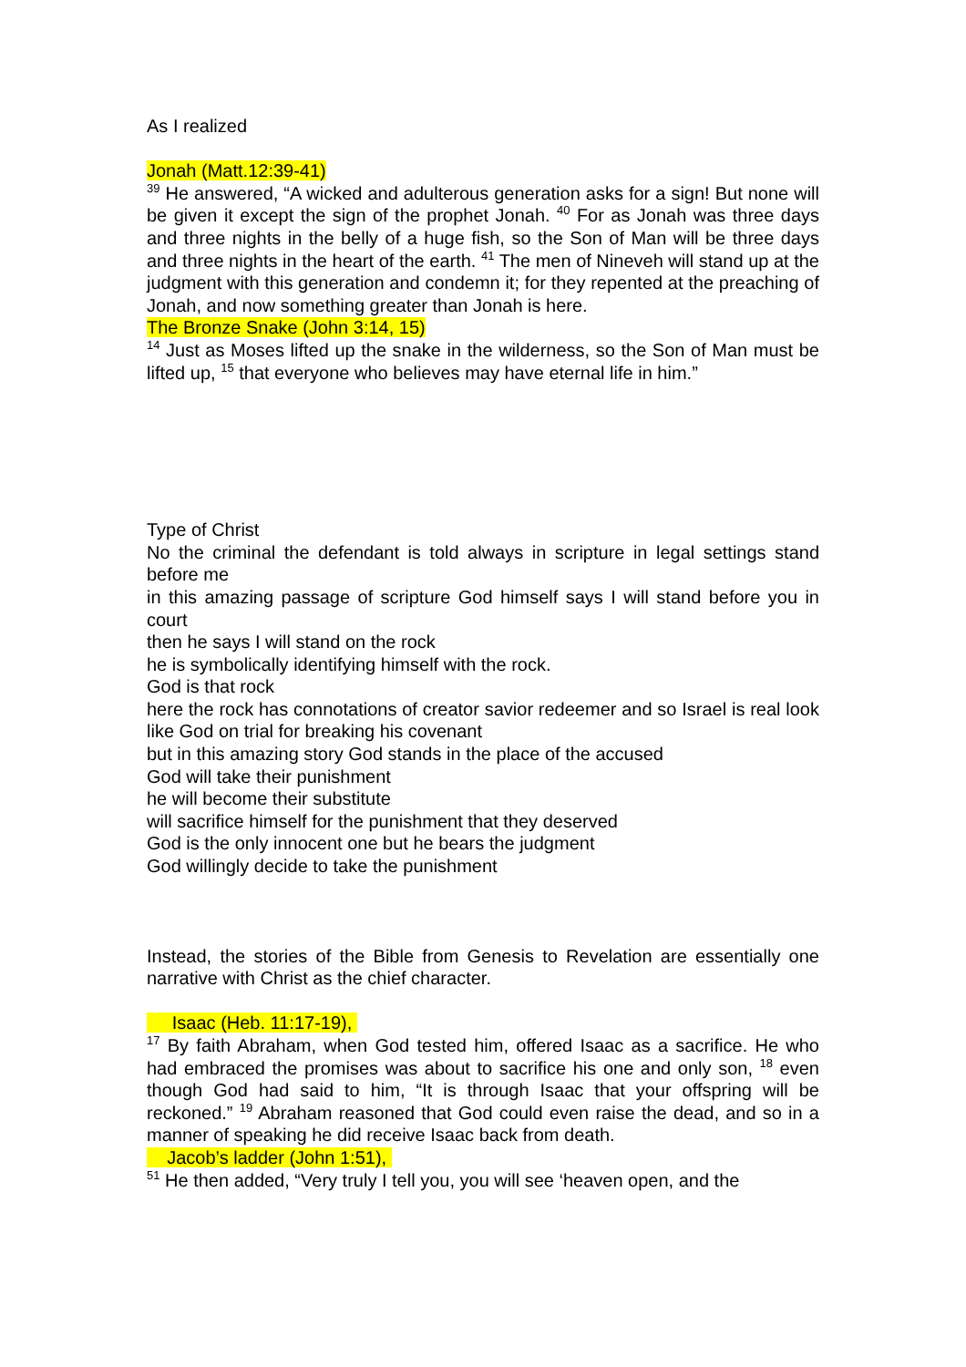As I realized
Jonah (Matt.12:39-41)
<sup>39</sup> He answered, “A wicked and adulterous generation asks for a sign! But none will be given it except the sign of the prophet Jonah. <sup>40</sup> For as Jonah was three days and three nights in the belly of a huge fish, so the Son of Man will be three days and three nights in the heart of the earth. <sup>41</sup> The men of Nineveh will stand up at the judgment with this generation and condemn it; for they repented at the preaching of Jonah, and now something greater than Jonah is here.
The Bronze Snake (John 3:14, 15)
<sup>14</sup> Just as Moses lifted up the snake in the wilderness, so the Son of Man must be lifted up, <sup>15</sup> that everyone who believes may have eternal life in him.”
Type of Christ
No the criminal the defendant is told always in scripture in legal settings stand before me
in this amazing passage of scripture God himself says I will stand before you in court
then he says I will stand on the rock
he is symbolically identifying himself with the rock.
God is that rock
here the rock has connotations of creator savior redeemer and so Israel is real look like God on trial for breaking his covenant
but in this amazing story God stands in the place of the accused
God will take their punishment
he will become their substitute
will sacrifice himself for the punishment that they deserved
God is the only innocent one but he bears the judgment
God willingly decide to take the punishment
Instead, the stories of the Bible from Genesis to Revelation are essentially one narrative with Christ as the chief character.
Isaac (Heb. 11:17-19),
<sup>17</sup> By faith Abraham, when God tested him, offered Isaac as a sacrifice. He who had embraced the promises was about to sacrifice his one and only son, <sup>18</sup> even though God had said to him, “It is through Isaac that your offspring will be reckoned.” <sup>19</sup> Abraham reasoned that God could even raise the dead, and so in a manner of speaking he did receive Isaac back from death.
Jacob’s ladder (John 1:51),
<sup>51</sup> He then added, “Very truly I tell you, you will see ‘heaven open, and the